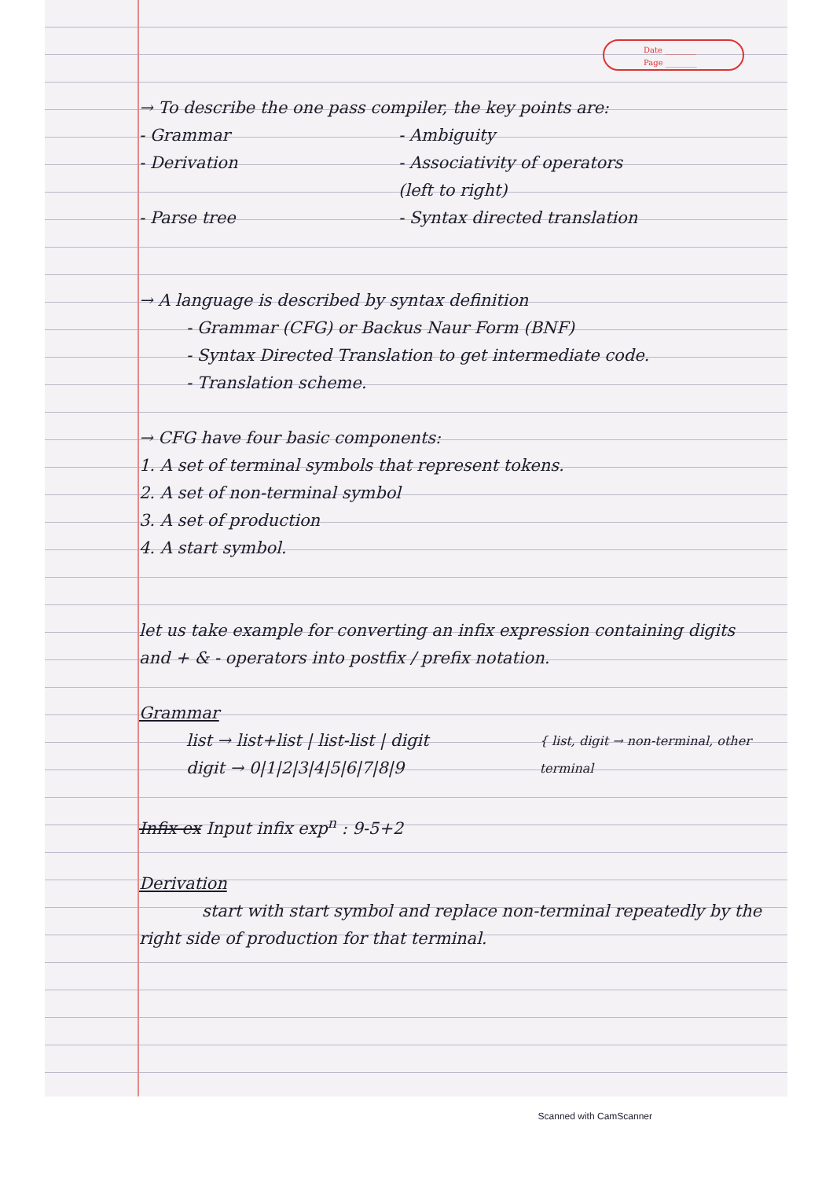Date ________
Page ________
→ To describe the one pass compiler, the key points are:
- Grammar - Ambiguity
- Derivation - Associativity of operators (left to right)
- Parse tree - Syntax directed translation
→ A language is described by syntax definition
- Grammar (CFG) or Backus Naur Form (BNF)
- Syntax Directed Translation to get intermediate code.
- Translation scheme.
→ CFG have four basic components:
1. A set of terminal symbols that represent tokens.
2. A set of non-terminal symbol
3. A set of production
4. A start symbol.
let us take example for converting an infix expression containing digits and + & - operators into postfix / prefix notation.
Grammar
list → list+list | list-list | digit
digit → 0|1|2|3|4|5|6|7|8|9
{ list, digit → non-terminal, other terminal
Infix ex Input infix exp<sup>n</sup> : 9-5+2
Derivation
start with start symbol and replace non-terminal repeatedly by the right side of production for that terminal.
Scanned with CamScanner